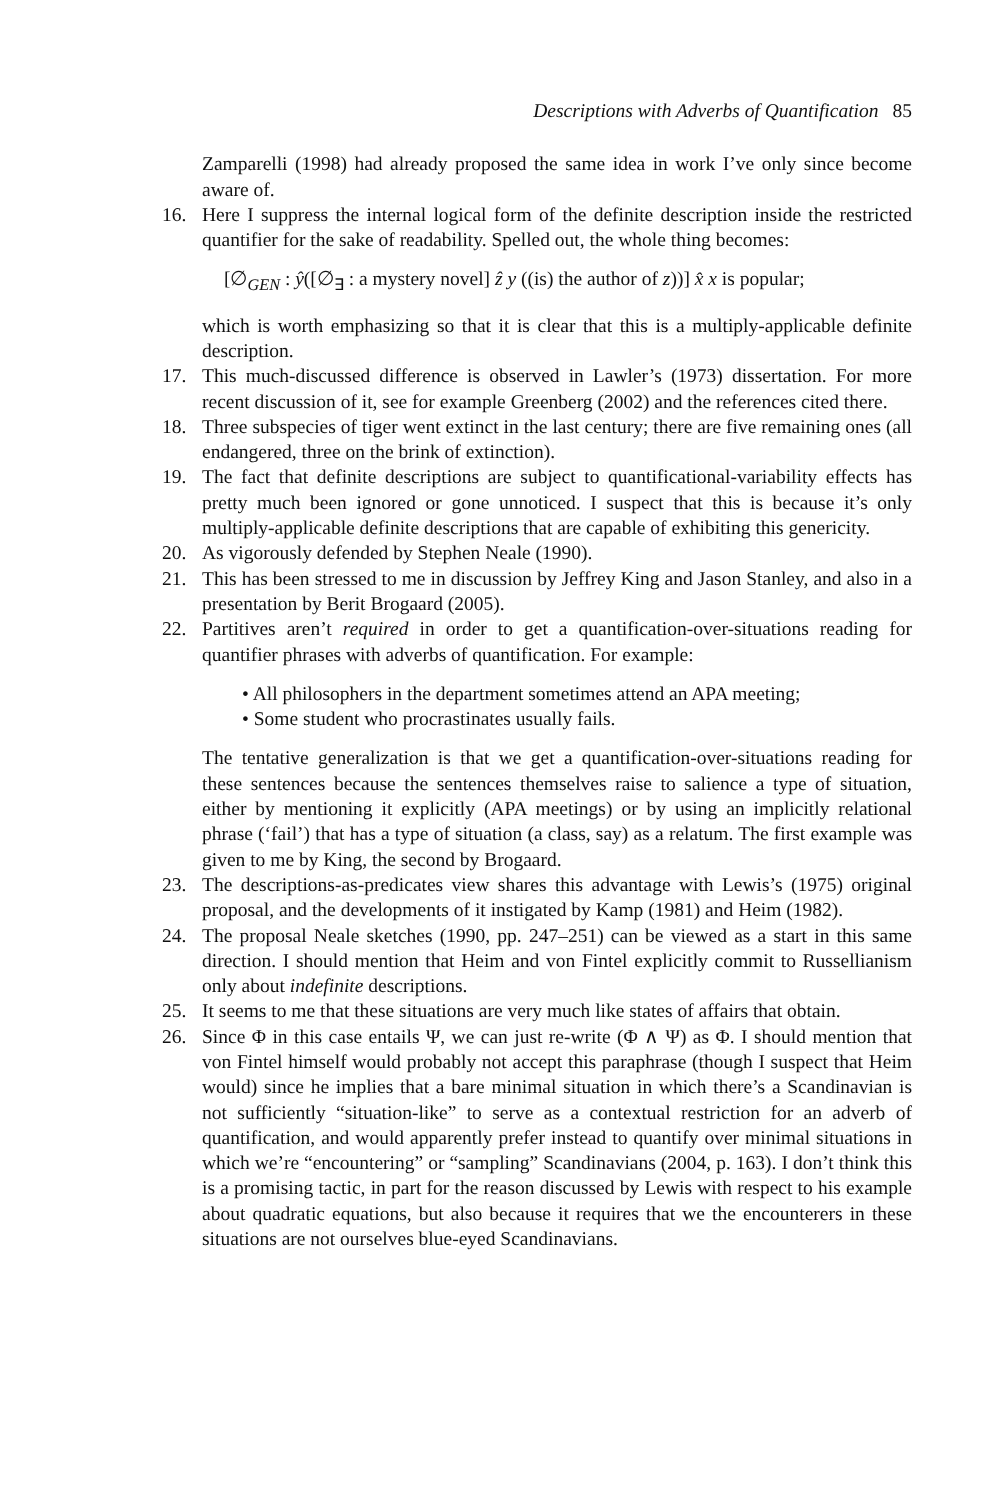Descriptions with Adverbs of Quantification 85
Zamparelli (1998) had already proposed the same idea in work I’ve only since become aware of.
16. Here I suppress the internal logical form of the definite description inside the restricted quantifier for the sake of readability. Spelled out, the whole thing becomes:
[∅<sub>GEN</sub> : ŷ([∅<sub>∃</sub> : a mystery novel] ẑ y ((is) the author of z))] x̂ x is popular;
which is worth emphasizing so that it is clear that this is a multiply-applicable definite description.
17. This much-discussed difference is observed in Lawler’s (1973) dissertation. For more recent discussion of it, see for example Greenberg (2002) and the references cited there.
18. Three subspecies of tiger went extinct in the last century; there are five remaining ones (all endangered, three on the brink of extinction).
19. The fact that definite descriptions are subject to quantificational-variability effects has pretty much been ignored or gone unnoticed. I suspect that this is because it’s only multiply-applicable definite descriptions that are capable of exhibiting this genericity.
20. As vigorously defended by Stephen Neale (1990).
21. This has been stressed to me in discussion by Jeffrey King and Jason Stanley, and also in a presentation by Berit Brogaard (2005).
22. Partitives aren’t required in order to get a quantification-over-situations reading for quantifier phrases with adverbs of quantification. For example:
• All philosophers in the department sometimes attend an APA meeting;
• Some student who procrastinates usually fails.
The tentative generalization is that we get a quantification-over-situations reading for these sentences because the sentences themselves raise to salience a type of situation, either by mentioning it explicitly (APA meetings) or by using an implicitly relational phrase (‘fail’) that has a type of situation (a class, say) as a relatum. The first example was given to me by King, the second by Brogaard.
23. The descriptions-as-predicates view shares this advantage with Lewis’s (1975) original proposal, and the developments of it instigated by Kamp (1981) and Heim (1982).
24. The proposal Neale sketches (1990, pp. 247–251) can be viewed as a start in this same direction. I should mention that Heim and von Fintel explicitly commit to Russellianism only about indefinite descriptions.
25. It seems to me that these situations are very much like states of affairs that obtain.
26. Since Φ in this case entails Ψ, we can just re-write (Φ ∧ Ψ) as Φ. I should mention that von Fintel himself would probably not accept this paraphrase (though I suspect that Heim would) since he implies that a bare minimal situation in which there’s a Scandinavian is not sufficiently “situation-like” to serve as a contextual restriction for an adverb of quantification, and would apparently prefer instead to quantify over minimal situations in which we’re “encountering” or “sampling” Scandinavians (2004, p. 163). I don’t think this is a promising tactic, in part for the reason discussed by Lewis with respect to his example about quadratic equations, but also because it requires that we the encounterers in these situations are not ourselves blue-eyed Scandinavians.